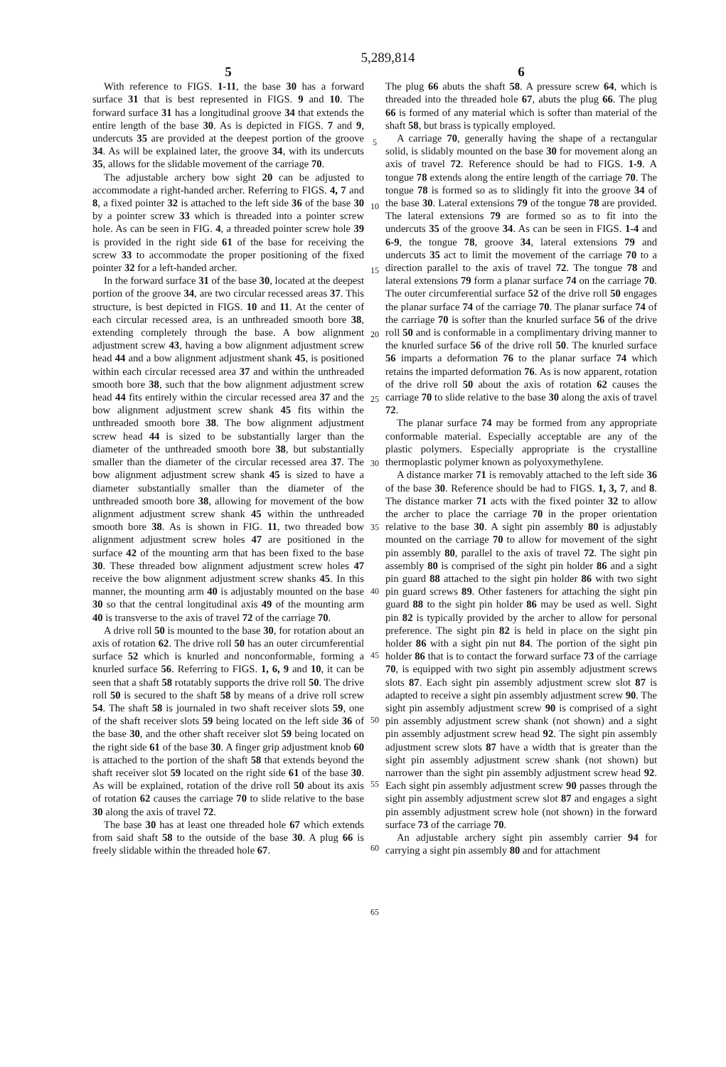5,289,814
5
With reference to FIGS. 1-11, the base 30 has a forward surface 31 that is best represented in FIGS. 9 and 10. The forward surface 31 has a longitudinal groove 34 that extends the entire length of the base 30. As is depicted in FIGS. 7 and 9, undercuts 35 are provided at the deepest portion of the groove 34. As will be explained later, the groove 34, with its undercuts 35, allows for the slidable movement of the carriage 70.
The adjustable archery bow sight 20 can be adjusted to accommodate a right-handed archer. Referring to FIGS. 4, 7 and 8, a fixed pointer 32 is attached to the left side 36 of the base 30 by a pointer screw 33 which is threaded into a pointer screw hole. As can be seen in FIG. 4, a threaded pointer screw hole 39 is provided in the right side 61 of the base for receiving the screw 33 to accommodate the proper positioning of the fixed pointer 32 for a left-handed archer.
In the forward surface 31 of the base 30, located at the deepest portion of the groove 34, are two circular recessed areas 37. This structure, is best depicted in FIGS. 10 and 11. At the center of each circular recessed area, is an unthreaded smooth bore 38, extending completely through the base. A bow alignment adjustment screw 43, having a bow alignment adjustment screw head 44 and a bow alignment adjustment shank 45, is positioned within each circular recessed area 37 and within the unthreaded smooth bore 38, such that the bow alignment adjustment screw head 44 fits entirely within the circular recessed area 37 and the bow alignment adjustment screw shank 45 fits within the unthreaded smooth bore 38. The bow alignment adjustment screw head 44 is sized to be substantially larger than the diameter of the unthreaded smooth bore 38, but substantially smaller than the diameter of the circular recessed area 37. The bow alignment adjustment screw shank 45 is sized to have a diameter substantially smaller than the diameter of the unthreaded smooth bore 38, allowing for movement of the bow alignment adjustment screw shank 45 within the unthreaded smooth bore 38. As is shown in FIG. 11, two threaded bow alignment adjustment screw holes 47 are positioned in the surface 42 of the mounting arm that has been fixed to the base 30. These threaded bow alignment adjustment screw holes 47 receive the bow alignment adjustment screw shanks 45. In this manner, the mounting arm 40 is adjustably mounted on the base 30 so that the central longitudinal axis 49 of the mounting arm 40 is transverse to the axis of travel 72 of the carriage 70.
A drive roll 50 is mounted to the base 30, for rotation about an axis of rotation 62. The drive roll 50 has an outer circumferential surface 52 which is knurled and nonconformable, forming a knurled surface 56. Referring to FIGS. 1, 6, 9 and 10, it can be seen that a shaft 58 rotatably supports the drive roll 50. The drive roll 50 is secured to the shaft 58 by means of a drive roll screw 54. The shaft 58 is journaled in two shaft receiver slots 59, one of the shaft receiver slots 59 being located on the left side 36 of the base 30, and the other shaft receiver slot 59 being located on the right side 61 of the base 30. A finger grip adjustment knob 60 is attached to the portion of the shaft 58 that extends beyond the shaft receiver slot 59 located on the right side 61 of the base 30. As will be explained, rotation of the drive roll 50 about its axis of rotation 62 causes the carriage 70 to slide relative to the base 30 along the axis of travel 72.
The base 30 has at least one threaded hole 67 which extends from said shaft 58 to the outside of the base 30. A plug 66 is freely slidable within the threaded hole 67.
5
10
15
20
25
30
35
40
45
50
55
60
65
6
The plug 66 abuts the shaft 58. A pressure screw 64, which is threaded into the threaded hole 67, abuts the plug 66. The plug 66 is formed of any material which is softer than material of the shaft 58, but brass is typically employed.
A carriage 70, generally having the shape of a rectangular solid, is slidably mounted on the base 30 for movement along an axis of travel 72. Reference should be had to FIGS. 1-9. A tongue 78 extends along the entire length of the carriage 70. The tongue 78 is formed so as to slidingly fit into the groove 34 of the base 30. Lateral extensions 79 of the tongue 78 are provided. The lateral extensions 79 are formed so as to fit into the undercuts 35 of the groove 34. As can be seen in FIGS. 1-4 and 6-9, the tongue 78, groove 34, lateral extensions 79 and undercuts 35 act to limit the movement of the carriage 70 to a direction parallel to the axis of travel 72. The tongue 78 and lateral extensions 79 form a planar surface 74 on the carriage 70. The outer circumferential surface 52 of the drive roll 50 engages the planar surface 74 of the carriage 70. The planar surface 74 of the carriage 70 is softer than the knurled surface 56 of the drive roll 50 and is conformable in a complimentary driving manner to the knurled surface 56 of the drive roll 50. The knurled surface 56 imparts a deformation 76 to the planar surface 74 which retains the imparted deformation 76. As is now apparent, rotation of the drive roll 50 about the axis of rotation 62 causes the carriage 70 to slide relative to the base 30 along the axis of travel 72.
The planar surface 74 may be formed from any appropriate conformable material. Especially acceptable are any of the plastic polymers. Especially appropriate is the crystalline thermoplastic polymer known as polyoxymethylene.
A distance marker 71 is removably attached to the left side 36 of the base 30. Reference should be had to FIGS. 1, 3, 7, and 8. The distance marker 71 acts with the fixed pointer 32 to allow the archer to place the carriage 70 in the proper orientation relative to the base 30. A sight pin assembly 80 is adjustably mounted on the carriage 70 to allow for movement of the sight pin assembly 80, parallel to the axis of travel 72. The sight pin assembly 80 is comprised of the sight pin holder 86 and a sight pin guard 88 attached to the sight pin holder 86 with two sight pin guard screws 89. Other fasteners for attaching the sight pin guard 88 to the sight pin holder 86 may be used as well. Sight pin 82 is typically provided by the archer to allow for personal preference. The sight pin 82 is held in place on the sight pin holder 86 with a sight pin nut 84. The portion of the sight pin holder 86 that is to contact the forward surface 73 of the carriage 70, is equipped with two sight pin assembly adjustment screws slots 87. Each sight pin assembly adjustment screw slot 87 is adapted to receive a sight pin assembly adjustment screw 90. The sight pin assembly adjustment screw 90 is comprised of a sight pin assembly adjustment screw shank (not shown) and a sight pin assembly adjustment screw head 92. The sight pin assembly adjustment screw slots 87 have a width that is greater than the sight pin assembly adjustment screw shank (not shown) but narrower than the sight pin assembly adjustment screw head 92. Each sight pin assembly adjustment screw 90 passes through the sight pin assembly adjustment screw slot 87 and engages a sight pin assembly adjustment screw hole (not shown) in the forward surface 73 of the carriage 70.
An adjustable archery sight pin assembly carrier 94 for carrying a sight pin assembly 80 and for attachment